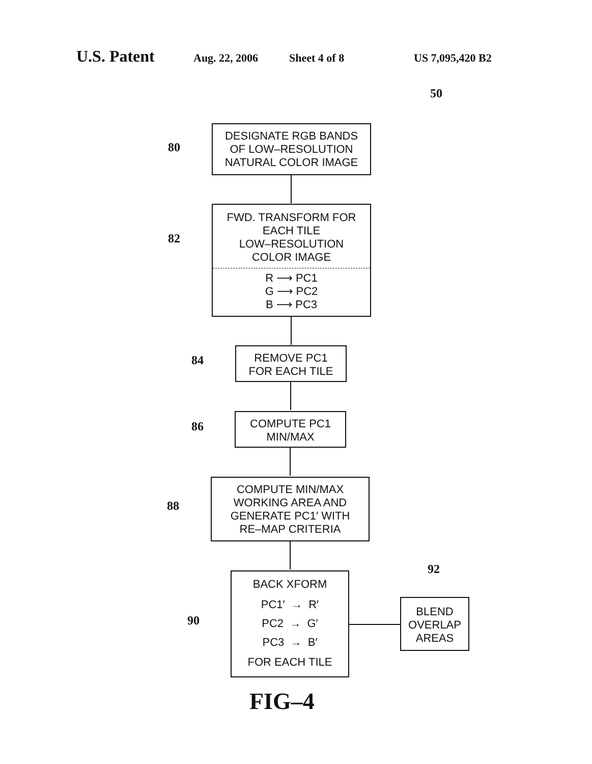U.S. Patent Aug. 22, 2006 Sheet 4 of 8 US 7,095,420 B2
50
80
DESIGNATE RGB BANDS
OF LOW–RESOLUTION
NATURAL COLOR IMAGE
82
FWD. TRANSFORM FOR
EACH TILE
LOW–RESOLUTION
COLOR IMAGE
R ⟶ PC1
G ⟶ PC2
B ⟶ PC3
84
REMOVE PC1
FOR EACH TILE
86
COMPUTE PC1
MIN/MAX
88
COMPUTE MIN/MAX
WORKING AREA AND
GENERATE PC1′ WITH
RE–MAP CRITERIA
90
BACK XFORM
PC1′ → R′
PC2 → G′
PC3 → B′
FOR EACH TILE
92
BLEND
OVERLAP
AREAS
FIG–4